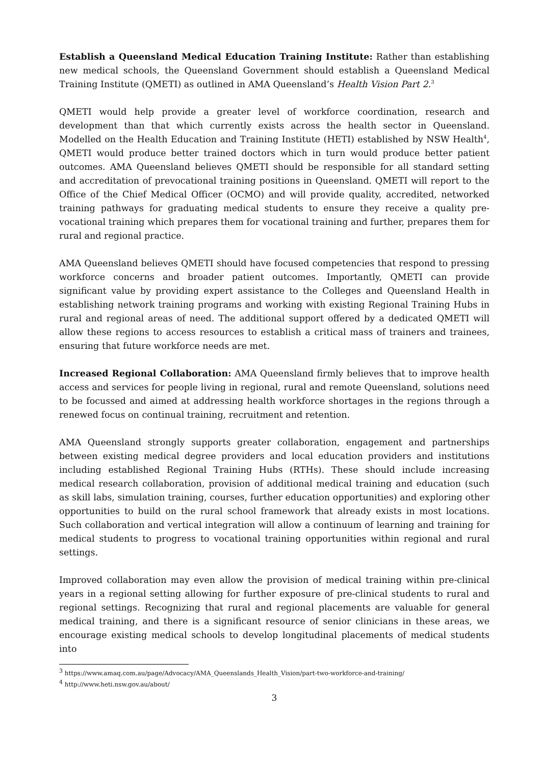Establish a Queensland Medical Education Training Institute: Rather than establishing new medical schools, the Queensland Government should establish a Queensland Medical Training Institute (QMETI) as outlined in AMA Queensland’s Health Vision Part 2.<sup>3</sup>
QMETI would help provide a greater level of workforce coordination, research and development than that which currently exists across the health sector in Queensland. Modelled on the Health Education and Training Institute (HETI) established by NSW Health<sup>4</sup>, QMETI would produce better trained doctors which in turn would produce better patient outcomes. AMA Queensland believes QMETI should be responsible for all standard setting and accreditation of prevocational training positions in Queensland. QMETI will report to the Office of the Chief Medical Officer (OCMO) and will provide quality, accredited, networked training pathways for graduating medical students to ensure they receive a quality pre-vocational training which prepares them for vocational training and further, prepares them for rural and regional practice.
AMA Queensland believes QMETI should have focused competencies that respond to pressing workforce concerns and broader patient outcomes. Importantly, QMETI can provide significant value by providing expert assistance to the Colleges and Queensland Health in establishing network training programs and working with existing Regional Training Hubs in rural and regional areas of need. The additional support offered by a dedicated QMETI will allow these regions to access resources to establish a critical mass of trainers and trainees, ensuring that future workforce needs are met.
Increased Regional Collaboration: AMA Queensland firmly believes that to improve health access and services for people living in regional, rural and remote Queensland, solutions need to be focussed and aimed at addressing health workforce shortages in the regions through a renewed focus on continual training, recruitment and retention.
AMA Queensland strongly supports greater collaboration, engagement and partnerships between existing medical degree providers and local education providers and institutions including established Regional Training Hubs (RTHs). These should include increasing medical research collaboration, provision of additional medical training and education (such as skill labs, simulation training, courses, further education opportunities) and exploring other opportunities to build on the rural school framework that already exists in most locations. Such collaboration and vertical integration will allow a continuum of learning and training for medical students to progress to vocational training opportunities within regional and rural settings.
Improved collaboration may even allow the provision of medical training within pre-clinical years in a regional setting allowing for further exposure of pre-clinical students to rural and regional settings. Recognizing that rural and regional placements are valuable for general medical training, and there is a significant resource of senior clinicians in these areas, we encourage existing medical schools to develop longitudinal placements of medical students into
<sup>3</sup> https://www.amaq.com.au/page/Advocacy/AMA_Queenslands_Health_Vision/part-two-workforce-and-training/
<sup>4</sup> http://www.heti.nsw.gov.au/about/
3